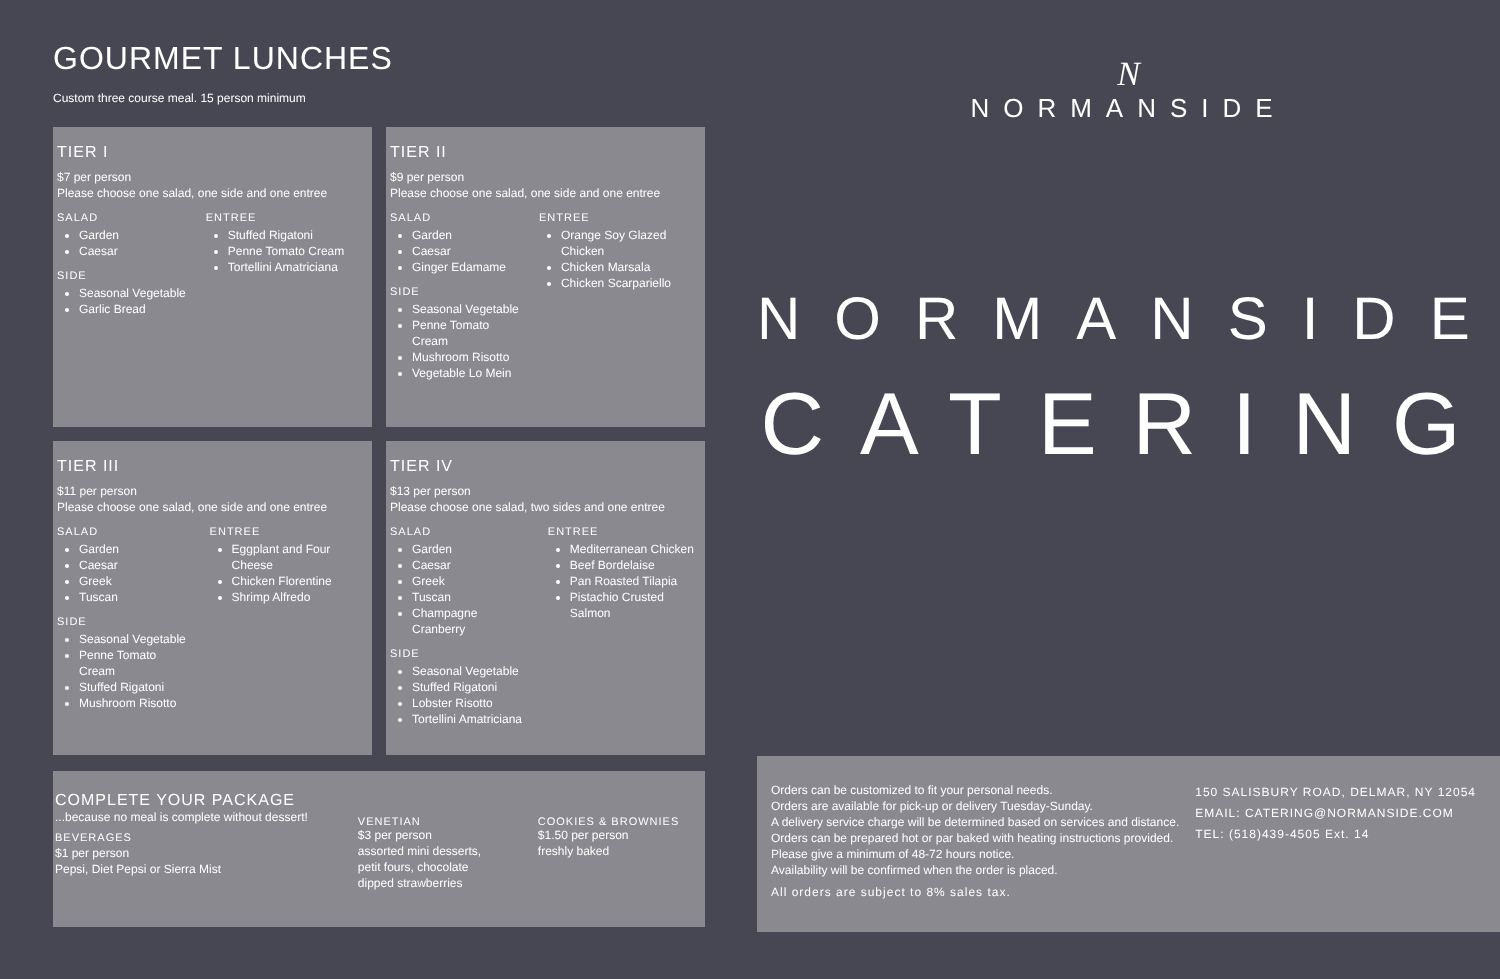GOURMET LUNCHES
Custom three course meal. 15 person minimum
TIER I
$7 per person
Please choose one salad, one side and one entree
SALAD
Garden
Caesar
SIDE
Seasonal Vegetable
Garlic Bread
ENTREE
Stuffed Rigatoni
Penne Tomato Cream
Tortellini Amatriciana
TIER II
$9 per person
Please choose one salad, one side and one entree
SALAD
Garden
Caesar
Ginger Edamame
SIDE
Seasonal Vegetable
Penne Tomato Cream
Mushroom Risotto
Vegetable Lo Mein
ENTREE
Orange Soy Glazed Chicken
Chicken Marsala
Chicken Scarpariello
TIER III
$11 per person
Please choose one salad, one side and one entree
SALAD
Garden
Caesar
Greek
Tuscan
SIDE
Seasonal Vegetable
Penne Tomato Cream
Stuffed Rigatoni
Mushroom Risotto
ENTREE
Eggplant and Four Cheese
Chicken Florentine
Shrimp Alfredo
TIER IV
$13 per person
Please choose one salad, two sides and one entree
SALAD
Garden
Caesar
Greek
Tuscan
Champagne Cranberry
SIDE
Seasonal Vegetable
Stuffed Rigatoni
Lobster Risotto
Tortellini Amatriciana
ENTREE
Mediterranean Chicken
Beef Bordelaise
Pan Roasted Tilapia
Pistachio Crusted Salmon
COMPLETE YOUR PACKAGE
...because no meal is complete without dessert!
BEVERAGES
$1 per person
Pepsi, Diet Pepsi or Sierra Mist
VENETIAN
$3 per person
assorted mini desserts, petit fours, chocolate dipped strawberries
COOKIES & BROWNIES
$1.50 per person
freshly baked
N
NORMANSIDE
NORMANSIDE
CATERING
Orders can be customized to fit your personal needs.
Orders are available for pick-up or delivery Tuesday-Sunday.
A delivery service charge will be determined based on services and distance.
Orders can be prepared hot or par baked with heating instructions provided.
Please give a minimum of 48-72 hours notice.
Availability will be confirmed when the order is placed.
All orders are subject to 8% sales tax.
150 SALISBURY ROAD, DELMAR, NY 12054
EMAIL: CATERING@NORMANSIDE.COM
TEL: (518)439-4505 Ext. 14